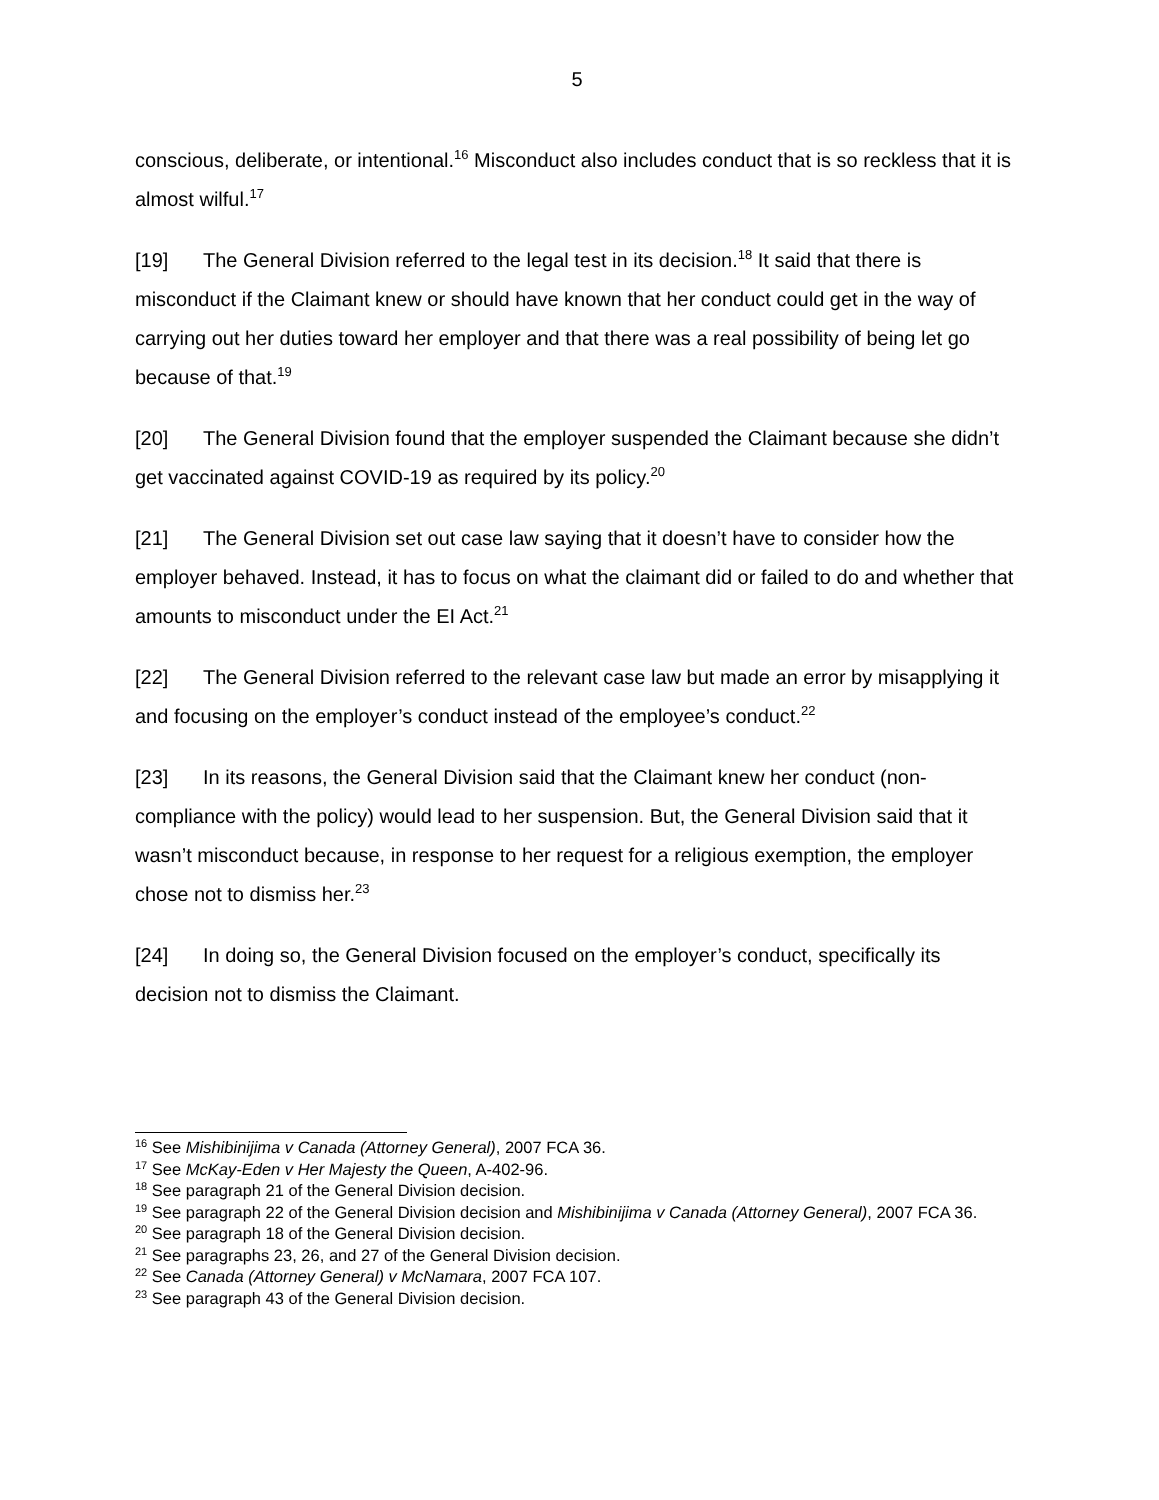5
conscious, deliberate, or intentional.<sup>16</sup> Misconduct also includes conduct that is so reckless that it is almost wilful.<sup>17</sup>
[19] The General Division referred to the legal test in its decision.<sup>18</sup> It said that there is misconduct if the Claimant knew or should have known that her conduct could get in the way of carrying out her duties toward her employer and that there was a real possibility of being let go because of that.<sup>19</sup>
[20] The General Division found that the employer suspended the Claimant because she didn’t get vaccinated against COVID-19 as required by its policy.<sup>20</sup>
[21] The General Division set out case law saying that it doesn’t have to consider how the employer behaved. Instead, it has to focus on what the claimant did or failed to do and whether that amounts to misconduct under the EI Act.<sup>21</sup>
[22] The General Division referred to the relevant case law but made an error by misapplying it and focusing on the employer’s conduct instead of the employee’s conduct.<sup>22</sup>
[23] In its reasons, the General Division said that the Claimant knew her conduct (non-compliance with the policy) would lead to her suspension. But, the General Division said that it wasn’t misconduct because, in response to her request for a religious exemption, the employer chose not to dismiss her.<sup>23</sup>
[24] In doing so, the General Division focused on the employer’s conduct, specifically its decision not to dismiss the Claimant.
<sup>16</sup> See Mishibinijima v Canada (Attorney General), 2007 FCA 36.
<sup>17</sup> See McKay-Eden v Her Majesty the Queen, A-402-96.
<sup>18</sup> See paragraph 21 of the General Division decision.
<sup>19</sup> See paragraph 22 of the General Division decision and Mishibinijima v Canada (Attorney General), 2007 FCA 36.
<sup>20</sup> See paragraph 18 of the General Division decision.
<sup>21</sup> See paragraphs 23, 26, and 27 of the General Division decision.
<sup>22</sup> See Canada (Attorney General) v McNamara, 2007 FCA 107.
<sup>23</sup> See paragraph 43 of the General Division decision.